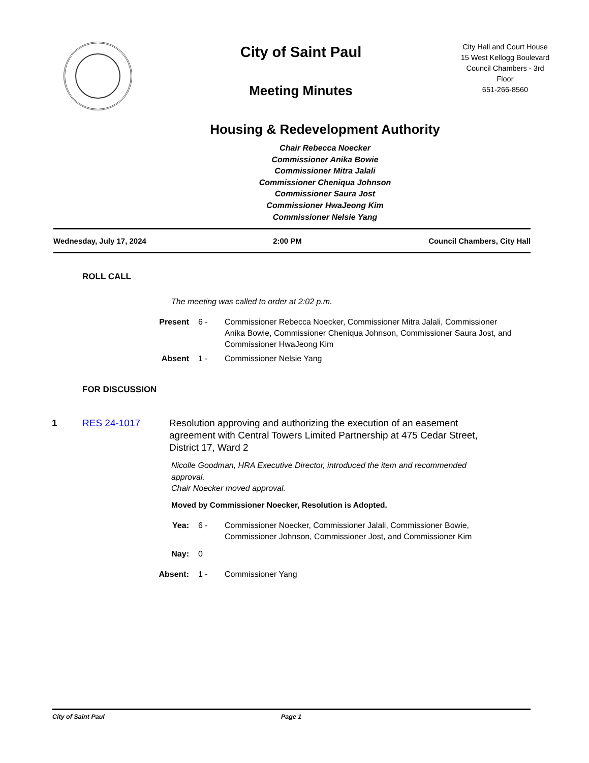City of Saint Paul
Meeting Minutes
City Hall and Court House
15 West Kellogg Boulevard
Council Chambers - 3rd
Floor
651-266-8560
Housing & Redevelopment Authority
Chair Rebecca Noecker
Commissioner Anika Bowie
Commissioner Mitra Jalali
Commissioner Cheniqua Johnson
Commissioner Saura Jost
Commissioner HwaJeong Kim
Commissioner Nelsie Yang
Wednesday, July 17, 2024 2:00 PM Council Chambers, City Hall
ROLL CALL
The meeting was called to order at 2:02 p.m.
Present 6 - Commissioner Rebecca Noecker, Commissioner Mitra Jalali, Commissioner Anika Bowie, Commissioner Cheniqua Johnson, Commissioner Saura Jost, and Commissioner HwaJeong Kim
Absent 1 - Commissioner Nelsie Yang
FOR DISCUSSION
1 RES 24-1017 Resolution approving and authorizing the execution of an easement agreement with Central Towers Limited Partnership at 475 Cedar Street, District 17, Ward 2
Nicolle Goodman, HRA Executive Director, introduced the item and recommended approval.
Chair Noecker moved approval.
Moved by Commissioner Noecker, Resolution is Adopted.
Yea: 6 - Commissioner Noecker, Commissioner Jalali, Commissioner Bowie, Commissioner Johnson, Commissioner Jost, and Commissioner Kim
Nay: 0
Absent: 1 - Commissioner Yang
City of Saint Paul Page 1